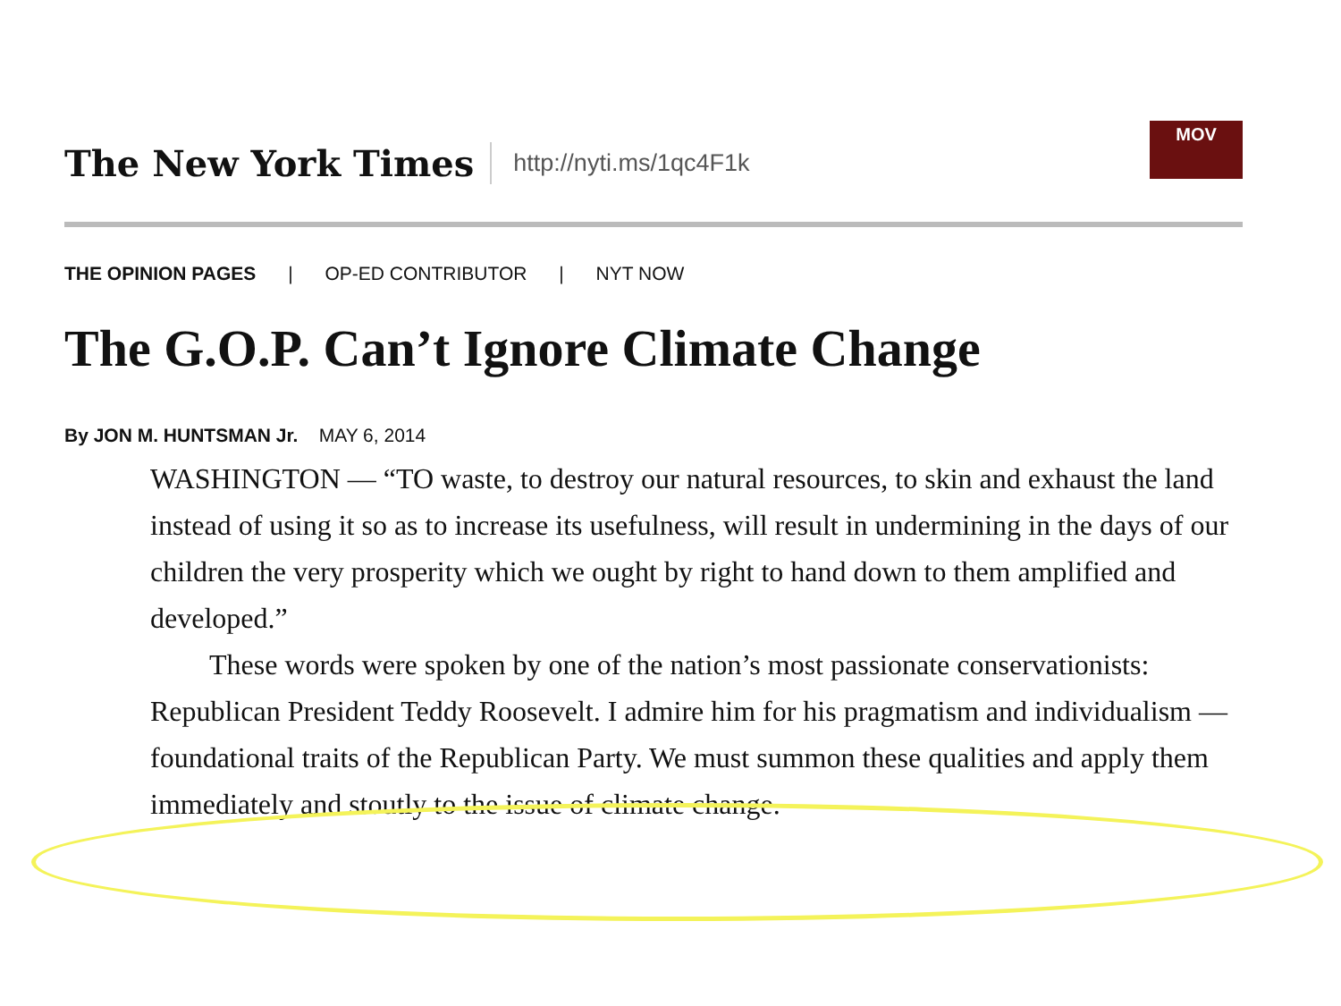The New York Times
http://nyti.ms/1qc4F1k
MOV
THE OPINION PAGES | OP-ED CONTRIBUTOR | NYT NOW
The G.O.P. Can’t Ignore Climate Change
By JON M. HUNTSMAN Jr. MAY 6, 2014
WASHINGTON — “TO waste, to destroy our natural resources, to skin and exhaust the land instead of using it so as to increase its usefulness, will result in undermining in the days of our children the very prosperity which we ought by right to hand down to them amplified and developed.”
These words were spoken by one of the nation’s most passionate conservationists: Republican President Teddy Roosevelt. I admire him for his pragmatism and individualism — foundational traits of the Republican Party. We must summon these qualities and apply them immediately and stoutly to the issue of climate change.